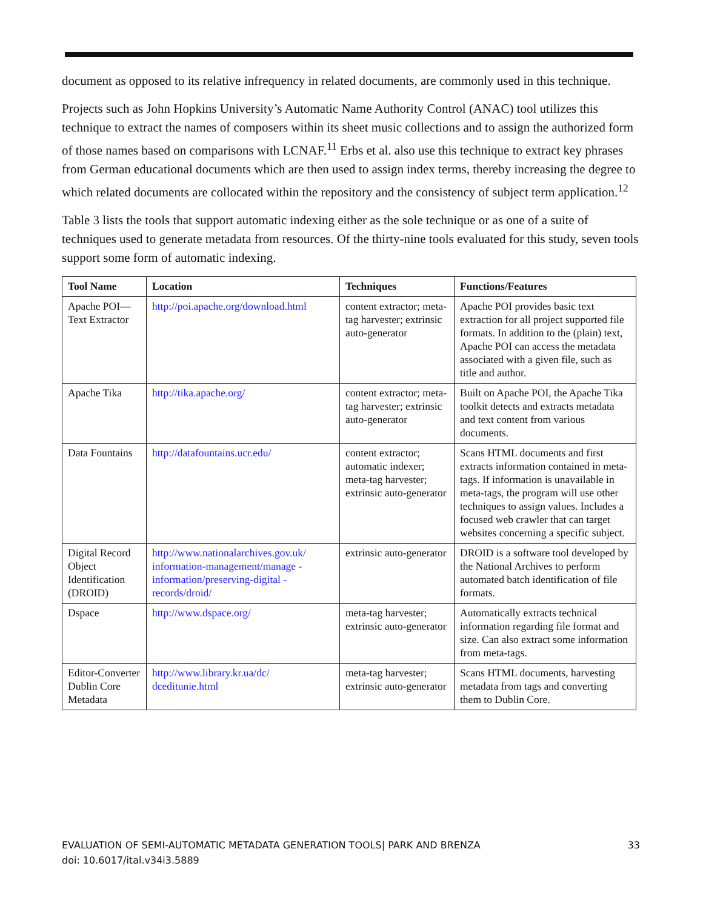document as opposed to its relative infrequency in related documents, are commonly used in this technique.
Projects such as John Hopkins University’s Automatic Name Authority Control (ANAC) tool utilizes this technique to extract the names of composers within its sheet music collections and to assign the authorized form of those names based on comparisons with LCNAF.<sup>11</sup> Erbs et al. also use this technique to extract key phrases from German educational documents which are then used to assign index terms, thereby increasing the degree to which related documents are collocated within the repository and the consistency of subject term application.<sup>12</sup>
Table 3 lists the tools that support automatic indexing either as the sole technique or as one of a suite of techniques used to generate metadata from resources. Of the thirty-nine tools evaluated for this study, seven tools support some form of automatic indexing.
| Tool Name | Location | Techniques | Functions/Features |
| --- | --- | --- | --- |
| Apache POI—Text Extractor | http://poi.apache.org/download.html | content extractor; meta-tag harvester; extrinsic auto-generator | Apache POI provides basic text extraction for all project supported file formats. In addition to the (plain) text, Apache POI can access the metadata associated with a given file, such as title and author. |
| Apache Tika | http://tika.apache.org/ | content extractor; meta-tag harvester; extrinsic auto-generator | Built on Apache POI, the Apache Tika toolkit detects and extracts metadata and text content from various documents. |
| Data Fountains | http://datafountains.ucr.edu/ | content extractor; automatic indexer; meta-tag harvester; extrinsic auto-generator | Scans HTML documents and first extracts information contained in meta-tags. If information is unavailable in meta-tags, the program will use other techniques to assign values. Includes a focused web crawler that can target websites concerning a specific subject. |
| Digital Record Object Identification (DROID) | http://www.nationalarchives.gov.uk/ information-management/manage -information/preserving-digital -records/droid/ | extrinsic auto-generator | DROID is a software tool developed by the National Archives to perform automated batch identification of file formats. |
| Dspace | http://www.dspace.org/ | meta-tag harvester; extrinsic auto-generator | Automatically extracts technical information regarding file format and size. Can also extract some information from meta-tags. |
| Editor-Converter Dublin Core Metadata | http://www.library.kr.ua/dc/ dceditunie.html | meta-tag harvester; extrinsic auto-generator | Scans HTML documents, harvesting metadata from tags and converting them to Dublin Core. |
33 EVALUATION OF SEMI-AUTOMATIC METADATA GENERATION TOOLS| PARK AND BRENZA
doi: 10.6017/ital.v34i3.5889